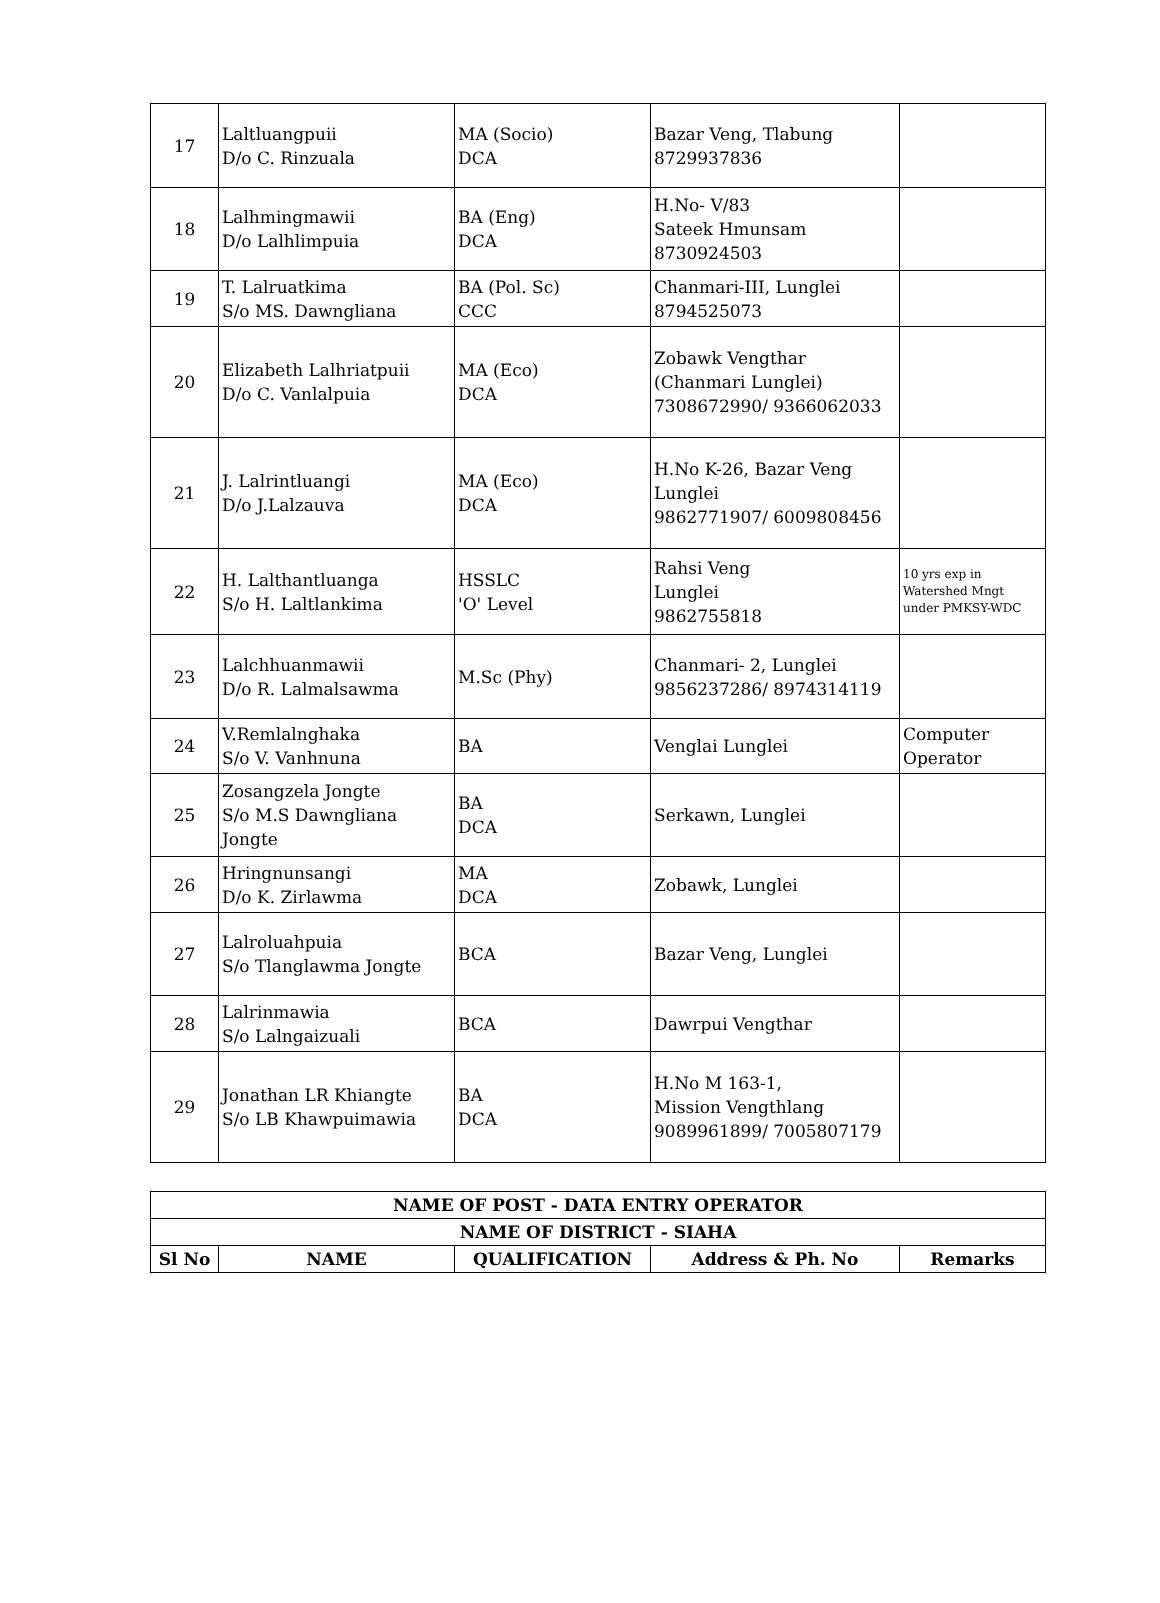| 17 | Laltluangpuii D/o C. Rinzuala | MA (Socio) DCA | Bazar Veng, Tlabung 8729937836 | |
| 18 | Lalhmingmawii D/o Lalhlimpuia | BA (Eng) DCA | H.No- V/83 Sateek Hmunsam 8730924503 | |
| 19 | T. Lalruatkima S/o MS. Dawngliana | BA (Pol. Sc) CCC | Chanmari-III, Lunglei 8794525073 | |
| 20 | Elizabeth Lalhriatpuii D/o C. Vanlalpuia | MA (Eco) DCA | Zobawk Vengthar (Chanmari Lunglei) 7308672990/ 9366062033 | |
| 21 | J. Lalrintluangi D/o J.Lalzauva | MA (Eco) DCA | H.No K-26, Bazar Veng Lunglei 9862771907/ 6009808456 | |
| 22 | H. Lalthantluanga S/o H. Laltlankima | HSSLC 'O' Level | Rahsi Veng Lunglei 9862755818 | 10 yrs exp in Watershed Mngt under PMKSY-WDC |
| 23 | Lalchhuanmawii D/o R. Lalmalsawma | M.Sc (Phy) | Chanmari- 2, Lunglei 9856237286/ 8974314119 | |
| 24 | V.Remlalnghaka S/o V. Vanhnuna | BA | Venglai Lunglei | Computer Operator |
| 25 | Zosangzela Jongte S/o M.S Dawngliana Jongte | BA DCA | Serkawn, Lunglei | |
| 26 | Hringnunsangi D/o K. Zirlawma | MA DCA | Zobawk, Lunglei | |
| 27 | Lalroluahpuia S/o Tlanglawma Jongte | BCA | Bazar Veng, Lunglei | |
| 28 | Lalrinmawia S/o Lalngaizuali | BCA | Dawrpui Vengthar | |
| 29 | Jonathan LR Khiangte S/o LB Khawpuimawia | BA DCA | H.No M 163-1, Mission Vengthlang 9089961899/ 7005807179 | |
| NAME OF POST - DATA ENTRY OPERATOR | | | | |
| NAME OF DISTRICT - SIAHA | | | | |
| Sl No | NAME | QUALIFICATION | Address & Ph. No | Remarks |